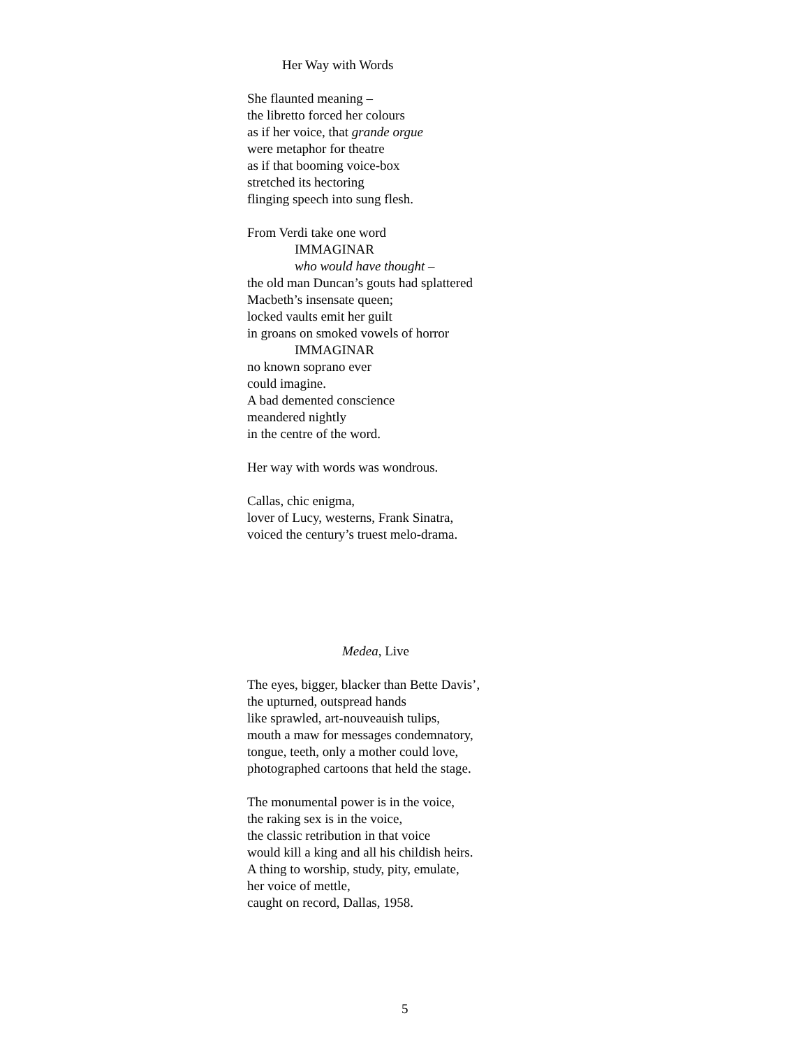Her Way with Words
She flaunted meaning –
the libretto forced her colours
as if her voice, that grande orgue
were metaphor for theatre
as if that booming voice-box
stretched its hectoring
flinging speech into sung flesh.
From Verdi take one word
IMMAGINAR
who would have thought –
the old man Duncan’s gouts had splattered
Macbeth’s insensate queen;
locked vaults emit her guilt
in groans on smoked vowels of horror
IMMAGINAR
no known soprano ever
could imagine.
A bad demented conscience
meandered nightly
in the centre of the word.
Her way with words was wondrous.
Callas, chic enigma,
lover of Lucy, westerns, Frank Sinatra,
voiced the century’s truest melo-drama.
Medea, Live
The eyes, bigger, blacker than Bette Davis’,
the upturned, outspread hands
like sprawled, art-nouveauish tulips,
mouth a maw for messages condemnatory,
tongue, teeth, only a mother could love,
photographed cartoons that held the stage.
The monumental power is in the voice,
the raking sex is in the voice,
the classic retribution in that voice
would kill a king and all his childish heirs.
A thing to worship, study, pity, emulate,
her voice of mettle,
caught on record, Dallas, 1958.
5